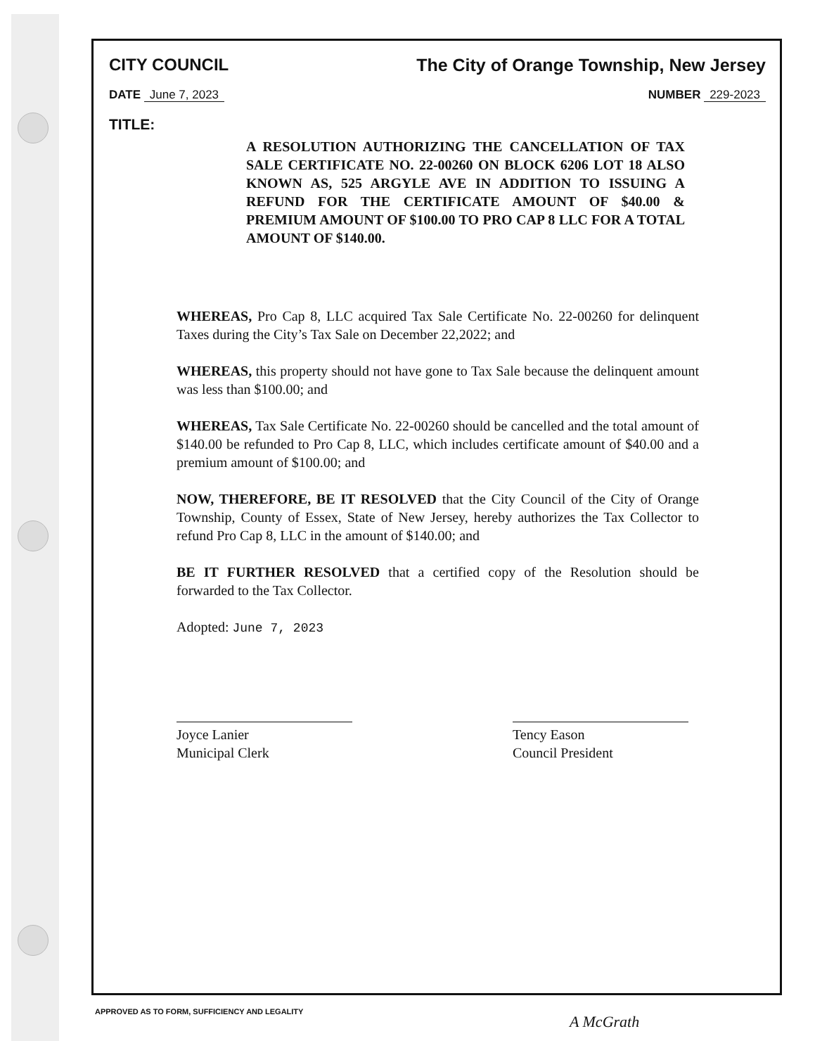CITY COUNCIL The City of Orange Township, New Jersey
DATE June 7, 2023 NUMBER 229-2023
TITLE:
A RESOLUTION AUTHORIZING THE CANCELLATION OF TAX SALE CERTIFICATE NO. 22-00260 ON BLOCK 6206 LOT 18 ALSO KNOWN AS, 525 ARGYLE AVE IN ADDITION TO ISSUING A REFUND FOR THE CERTIFICATE AMOUNT OF $40.00 & PREMIUM AMOUNT OF $100.00 TO PRO CAP 8 LLC FOR A TOTAL AMOUNT OF $140.00.
WHEREAS, Pro Cap 8, LLC acquired Tax Sale Certificate No. 22-00260 for delinquent Taxes during the City’s Tax Sale on December 22,2022; and
WHEREAS, this property should not have gone to Tax Sale because the delinquent amount was less than $100.00; and
WHEREAS, Tax Sale Certificate No. 22-00260 should be cancelled and the total amount of $140.00 be refunded to Pro Cap 8, LLC, which includes certificate amount of $40.00 and a premium amount of $100.00; and
NOW, THEREFORE, BE IT RESOLVED that the City Council of the City of Orange Township, County of Essex, State of New Jersey, hereby authorizes the Tax Collector to refund Pro Cap 8, LLC in the amount of $140.00; and
BE IT FURTHER RESOLVED that a certified copy of the Resolution should be forwarded to the Tax Collector.
Adopted: June 7, 2023
Joyce Lanier
Municipal Clerk
Tency Eason
Council President
APPROVED AS TO FORM, SUFFICIENCY AND LEGALITY
A McGrath